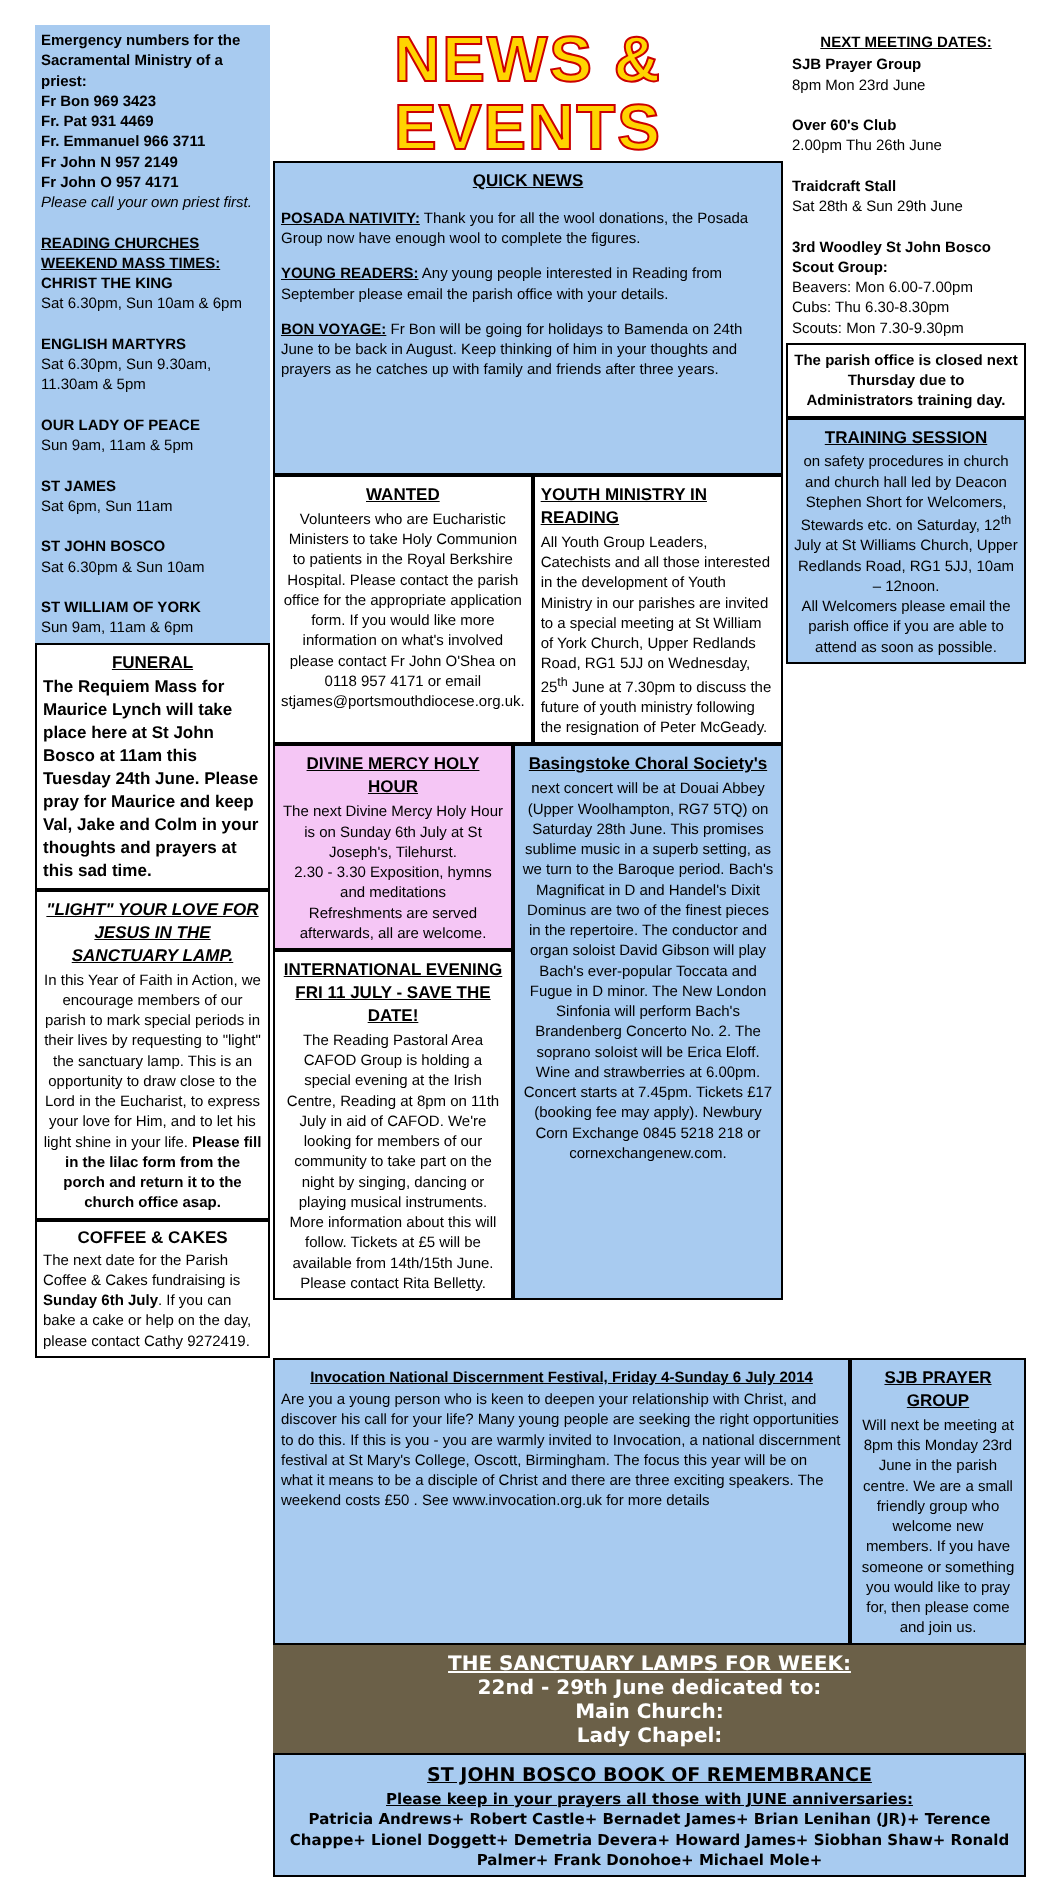Emergency numbers for the Sacramental Ministry of a priest:
Fr Bon 969 3423
Fr. Pat 931 4469
Fr. Emmanuel 966 3711
Fr John N 957 2149
Fr John O 957 4171
Please call your own priest first.
READING CHURCHES WEEKEND MASS TIMES:
CHRIST THE KING
Sat 6.30pm, Sun 10am & 6pm
ENGLISH MARTYRS
Sat 6.30pm, Sun 9.30am, 11.30am & 5pm
OUR LADY OF PEACE
Sun 9am, 11am & 5pm
ST JAMES
Sat 6pm, Sun 11am
ST JOHN BOSCO
Sat 6.30pm & Sun 10am
ST WILLIAM OF YORK
Sun 9am, 11am & 6pm
FUNERAL
The Requiem Mass for Maurice Lynch will take place here at St John Bosco at 11am this Tuesday 24th June. Please pray for Maurice and keep Val, Jake and Colm in your thoughts and prayers at this sad time.
"LIGHT" YOUR LOVE FOR JESUS IN THE SANCTUARY LAMP.
In this Year of Faith in Action, we encourage members of our parish to mark special periods in their lives by requesting to "light" the sanctuary lamp. This is an opportunity to draw close to the Lord in the Eucharist, to express your love for Him, and to let his light shine in your life. Please fill in the lilac form from the porch and return it to the church office asap.
COFFEE & CAKES
The next date for the Parish Coffee & Cakes fundraising is Sunday 6th July. If you can bake a cake or help on the day, please contact Cathy 9272419.
NEWS & EVENTS
QUICK NEWS
POSADA NATIVITY: Thank you for all the wool donations, the Posada Group now have enough wool to complete the figures.
YOUNG READERS: Any young people interested in Reading from September please email the parish office with your details.
BON VOYAGE: Fr Bon will be going for holidays to Bamenda on 24th June to be back in August. Keep thinking of him in your thoughts and prayers as he catches up with family and friends after three years.
WANTED
Volunteers who are Eucharistic Ministers to take Holy Communion to patients in the Royal Berkshire Hospital. Please contact the parish office for the appropriate application form. If you would like more information on what's involved please contact Fr John O'Shea on 0118 957 4171 or email stjames@portsmouthdiocese.org.uk.
YOUTH MINISTRY IN READING
All Youth Group Leaders, Catechists and all those interested in the development of Youth Ministry in our parishes are invited to a special meeting at St William of York Church, Upper Redlands Road, RG1 5JJ on Wednesday, 25<sup>th</sup> June at 7.30pm to discuss the future of youth ministry following the resignation of Peter McGeady.
DIVINE MERCY HOLY HOUR
The next Divine Mercy Holy Hour is on Sunday 6th July at St Joseph's, Tilehurst.
2.30 - 3.30 Exposition, hymns and meditations
Refreshments are served afterwards, all are welcome.
INTERNATIONAL EVENING FRI 11 JULY - SAVE THE DATE!
The Reading Pastoral Area CAFOD Group is holding a special evening at the Irish Centre, Reading at 8pm on 11th July in aid of CAFOD. We're looking for members of our community to take part on the night by singing, dancing or playing musical instruments. More information about this will follow. Tickets at £5 will be available from 14th/15th June. Please contact Rita Belletty.
Basingstoke Choral Society's
next concert will be at Douai Abbey (Upper Woolhampton, RG7 5TQ) on Saturday 28th June. This promises sublime music in a superb setting, as we turn to the Baroque period. Bach's Magnificat in D and Handel's Dixit Dominus are two of the finest pieces in the repertoire. The conductor and organ soloist David Gibson will play Bach's ever-popular Toccata and Fugue in D minor. The New London Sinfonia will perform Bach's Brandenberg Concerto No. 2. The soprano soloist will be Erica Eloff. Wine and strawberries at 6.00pm. Concert starts at 7.45pm. Tickets £17 (booking fee may apply). Newbury Corn Exchange 0845 5218 218 or cornexchangenew.com.
NEXT MEETING DATES:
SJB Prayer Group
8pm Mon 23rd June
Over 60's Club
2.00pm Thu 26th June
Traidcraft Stall
Sat 28th & Sun 29th June
3rd Woodley St John Bosco Scout Group:
Beavers: Mon 6.00-7.00pm
Cubs: Thu 6.30-8.30pm
Scouts: Mon 7.30-9.30pm
The parish office is closed next Thursday due to Administrators training day.
TRAINING SESSION
on safety procedures in church and church hall led by Deacon Stephen Short for Welcomers, Stewards etc. on Saturday, 12<sup>th</sup> July at St Williams Church, Upper Redlands Road, RG1 5JJ, 10am – 12noon.
All Welcomers please email the parish office if you are able to attend as soon as possible.
Invocation National Discernment Festival, Friday 4-Sunday 6 July 2014
Are you a young person who is keen to deepen your relationship with Christ, and discover his call for your life? Many young people are seeking the right opportunities to do this. If this is you - you are warmly invited to Invocation, a national discernment festival at St Mary's College, Oscott, Birmingham. The focus this year will be on what it means to be a disciple of Christ and there are three exciting speakers. The weekend costs £50 . See www.invocation.org.uk for more details
SJB PRAYER GROUP
Will next be meeting at 8pm this Monday 23rd June in the parish centre. We are a small friendly group who welcome new members. If you have someone or something you would like to pray for, then please come and join us.
THE SANCTUARY LAMPS FOR WEEK:
22nd - 29th June dedicated to:
Main Church:
Lady Chapel:
ST JOHN BOSCO BOOK OF REMEMBRANCE
Please keep in your prayers all those with JUNE anniversaries:
Patricia Andrews+ Robert Castle+ Bernadet James+ Brian Lenihan (JR)+ Terence Chappe+ Lionel Doggett+ Demetria Devera+ Howard James+ Siobhan Shaw+ Ronald Palmer+ Frank Donohoe+ Michael Mole+